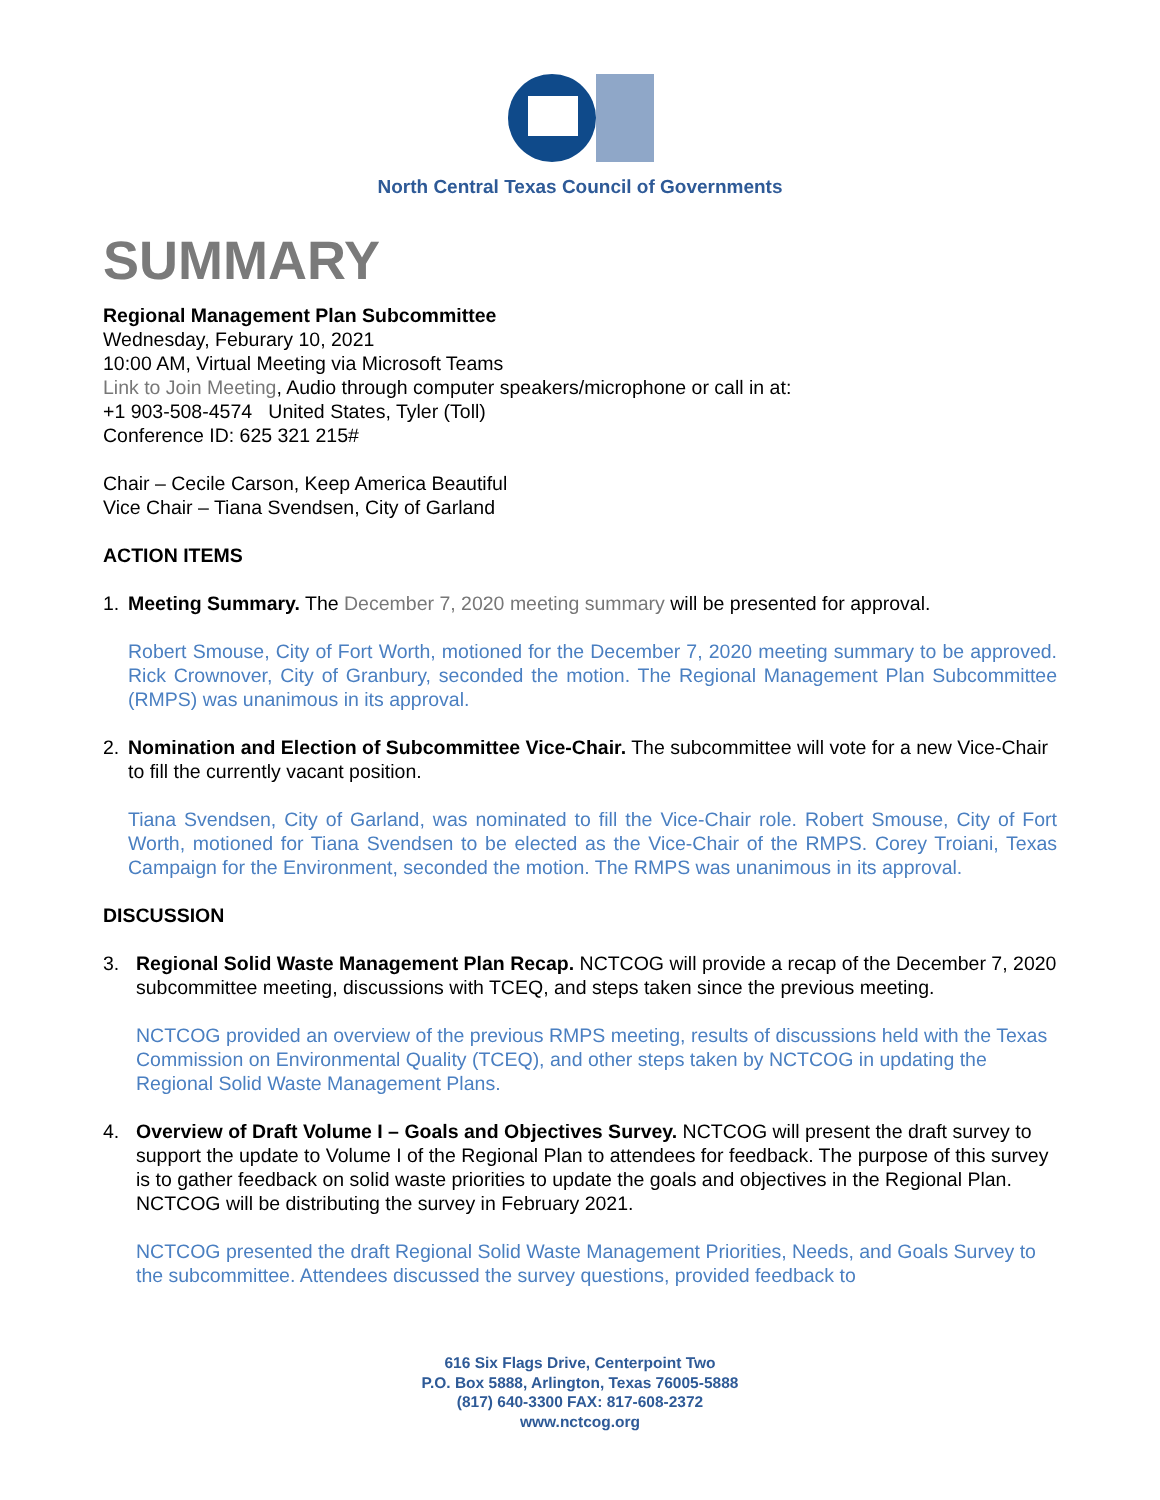North Central Texas Council of Governments
SUMMARY
Regional Management Plan Subcommittee
Wednesday, Feburary 10, 2021
10:00 AM, Virtual Meeting via Microsoft Teams
Link to Join Meeting, Audio through computer speakers/microphone or call in at:
+1 903-508-4574 United States, Tyler (Toll)
Conference ID: 625 321 215#
Chair – Cecile Carson, Keep America Beautiful
Vice Chair – Tiana Svendsen, City of Garland
ACTION ITEMS
1. Meeting Summary. The December 7, 2020 meeting summary will be presented for approval.
Robert Smouse, City of Fort Worth, motioned for the December 7, 2020 meeting summary to be approved. Rick Crownover, City of Granbury, seconded the motion. The Regional Management Plan Subcommittee (RMPS) was unanimous in its approval.
2. Nomination and Election of Subcommittee Vice-Chair. The subcommittee will vote for a new Vice-Chair to fill the currently vacant position.
Tiana Svendsen, City of Garland, was nominated to fill the Vice-Chair role. Robert Smouse, City of Fort Worth, motioned for Tiana Svendsen to be elected as the Vice-Chair of the RMPS. Corey Troiani, Texas Campaign for the Environment, seconded the motion. The RMPS was unanimous in its approval.
DISCUSSION
3. Regional Solid Waste Management Plan Recap. NCTCOG will provide a recap of the December 7, 2020 subcommittee meeting, discussions with TCEQ, and steps taken since the previous meeting.
NCTCOG provided an overview of the previous RMPS meeting, results of discussions held with the Texas Commission on Environmental Quality (TCEQ), and other steps taken by NCTCOG in updating the Regional Solid Waste Management Plans.
4. Overview of Draft Volume I – Goals and Objectives Survey. NCTCOG will present the draft survey to support the update to Volume I of the Regional Plan to attendees for feedback. The purpose of this survey is to gather feedback on solid waste priorities to update the goals and objectives in the Regional Plan. NCTCOG will be distributing the survey in February 2021.
NCTCOG presented the draft Regional Solid Waste Management Priorities, Needs, and Goals Survey to the subcommittee. Attendees discussed the survey questions, provided feedback to
616 Six Flags Drive, Centerpoint Two
P.O. Box 5888, Arlington, Texas 76005-5888
(817) 640-3300 FAX: 817-608-2372
www.nctcog.org